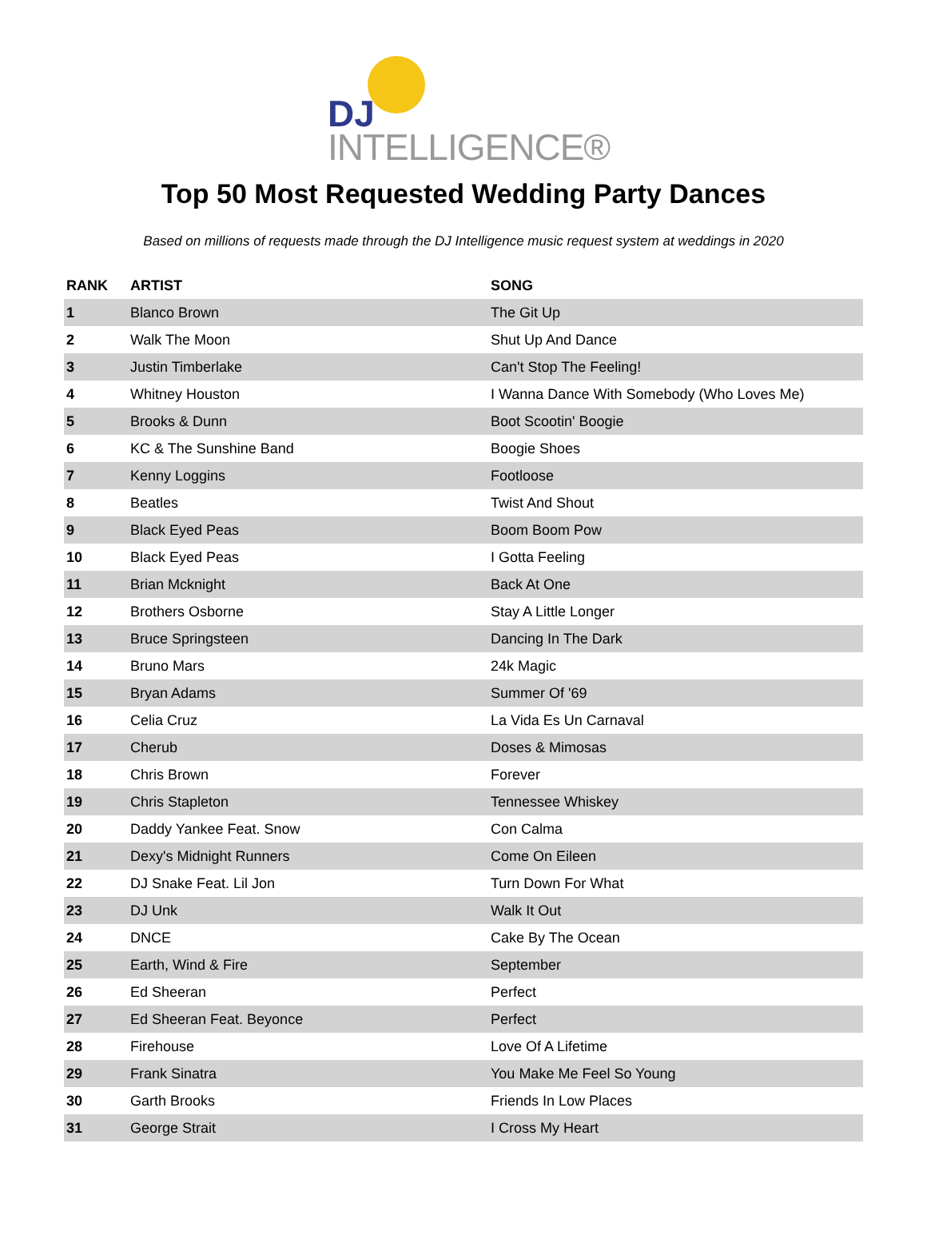DJ
INTELLIGENCE®
Top 50 Most Requested Wedding Party Dances
Based on millions of requests made through the DJ Intelligence music request system at weddings in 2020
| RANK | ARTIST | SONG |
| --- | --- | --- |
| 1 | Blanco Brown | The Git Up |
| 2 | Walk The Moon | Shut Up And Dance |
| 3 | Justin Timberlake | Can't Stop The Feeling! |
| 4 | Whitney Houston | I Wanna Dance With Somebody (Who Loves Me) |
| 5 | Brooks & Dunn | Boot Scootin' Boogie |
| 6 | KC & The Sunshine Band | Boogie Shoes |
| 7 | Kenny Loggins | Footloose |
| 8 | Beatles | Twist And Shout |
| 9 | Black Eyed Peas | Boom Boom Pow |
| 10 | Black Eyed Peas | I Gotta Feeling |
| 11 | Brian Mcknight | Back At One |
| 12 | Brothers Osborne | Stay A Little Longer |
| 13 | Bruce Springsteen | Dancing In The Dark |
| 14 | Bruno Mars | 24k Magic |
| 15 | Bryan Adams | Summer Of '69 |
| 16 | Celia Cruz | La Vida Es Un Carnaval |
| 17 | Cherub | Doses & Mimosas |
| 18 | Chris Brown | Forever |
| 19 | Chris Stapleton | Tennessee Whiskey |
| 20 | Daddy Yankee Feat. Snow | Con Calma |
| 21 | Dexy's Midnight Runners | Come On Eileen |
| 22 | DJ Snake Feat. Lil Jon | Turn Down For What |
| 23 | DJ Unk | Walk It Out |
| 24 | DNCE | Cake By The Ocean |
| 25 | Earth, Wind & Fire | September |
| 26 | Ed Sheeran | Perfect |
| 27 | Ed Sheeran Feat. Beyonce | Perfect |
| 28 | Firehouse | Love Of A Lifetime |
| 29 | Frank Sinatra | You Make Me Feel So Young |
| 30 | Garth Brooks | Friends In Low Places |
| 31 | George Strait | I Cross My Heart |